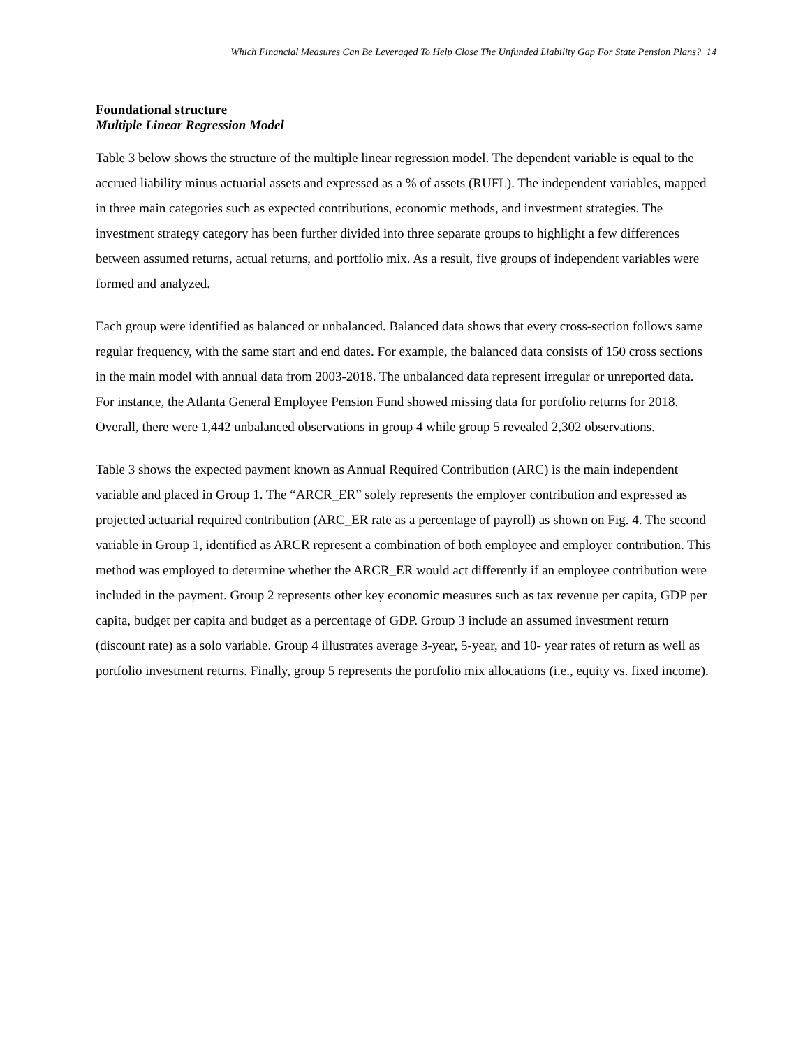Which Financial Measures Can Be Leveraged To Help Close The Unfunded Liability Gap For State Pension Plans? 14
Foundational structure
Multiple Linear Regression Model
Table 3 below shows the structure of the multiple linear regression model. The dependent variable is equal to the accrued liability minus actuarial assets and expressed as a % of assets (RUFL). The independent variables, mapped in three main categories such as expected contributions, economic methods, and investment strategies. The investment strategy category has been further divided into three separate groups to highlight a few differences between assumed returns, actual returns, and portfolio mix. As a result, five groups of independent variables were formed and analyzed.
Each group were identified as balanced or unbalanced. Balanced data shows that every cross-section follows same regular frequency, with the same start and end dates. For example, the balanced data consists of 150 cross sections in the main model with annual data from 2003-2018. The unbalanced data represent irregular or unreported data. For instance, the Atlanta General Employee Pension Fund showed missing data for portfolio returns for 2018. Overall, there were 1,442 unbalanced observations in group 4 while group 5 revealed 2,302 observations.
Table 3 shows the expected payment known as Annual Required Contribution (ARC) is the main independent variable and placed in Group 1. The “ARCR_ER” solely represents the employer contribution and expressed as projected actuarial required contribution (ARC_ER rate as a percentage of payroll) as shown on Fig. 4. The second variable in Group 1, identified as ARCR represent a combination of both employee and employer contribution. This method was employed to determine whether the ARCR_ER would act differently if an employee contribution were included in the payment. Group 2 represents other key economic measures such as tax revenue per capita, GDP per capita, budget per capita and budget as a percentage of GDP. Group 3 include an assumed investment return (discount rate) as a solo variable. Group 4 illustrates average 3-year, 5-year, and 10- year rates of return as well as portfolio investment returns. Finally, group 5 represents the portfolio mix allocations (i.e., equity vs. fixed income).